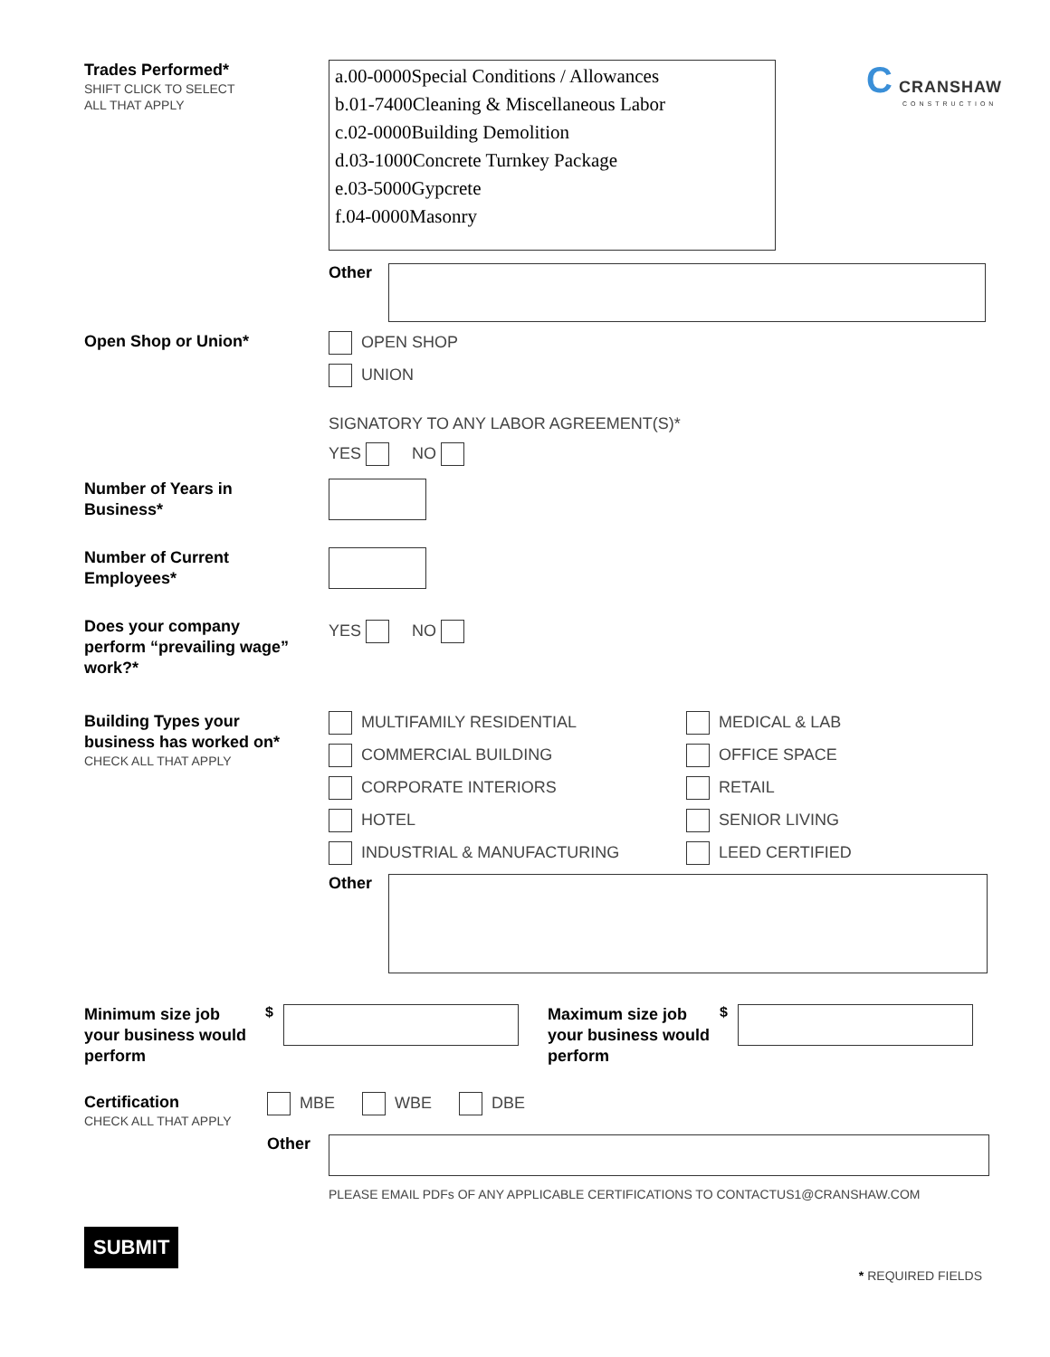Trades Performed*
SHIFT CLICK TO SELECT
ALL THAT APPLY
a.00-0000Special Conditions / Allowances
b.01-7400Cleaning & Miscellaneous Labor
c.02-0000Building Demolition
d.03-1000Concrete Turnkey Package
e.03-5000Gypcrete
f.04-0000Masonry
C CRANSHAW
CONSTRUCTION
Other
Open Shop or Union*
OPEN SHOP
UNION
SIGNATORY TO ANY LABOR AGREEMENT(S)*
YES NO
Number of Years in
Business*
Number of Current
Employees*
Does your company
perform “prevailing wage”
work?*
YES NO
Building Types your
business has worked on*
CHECK ALL THAT APPLY
MULTIFAMILY RESIDENTIAL
COMMERCIAL BUILDING
CORPORATE INTERIORS
HOTEL
INDUSTRIAL & MANUFACTURING
MEDICAL & LAB
OFFICE SPACE
RETAIL
SENIOR LIVING
LEED CERTIFIED
Other
Minimum size job
your business would
perform
$
Maximum size job
your business would
perform
$
Certification
CHECK ALL THAT APPLY
MBE WBE DBE
Other
PLEASE EMAIL PDFs OF ANY APPLICABLE CERTIFICATIONS TO CONTACTUS1@CRANSHAW.COM
SUBMIT
* REQUIRED FIELDS